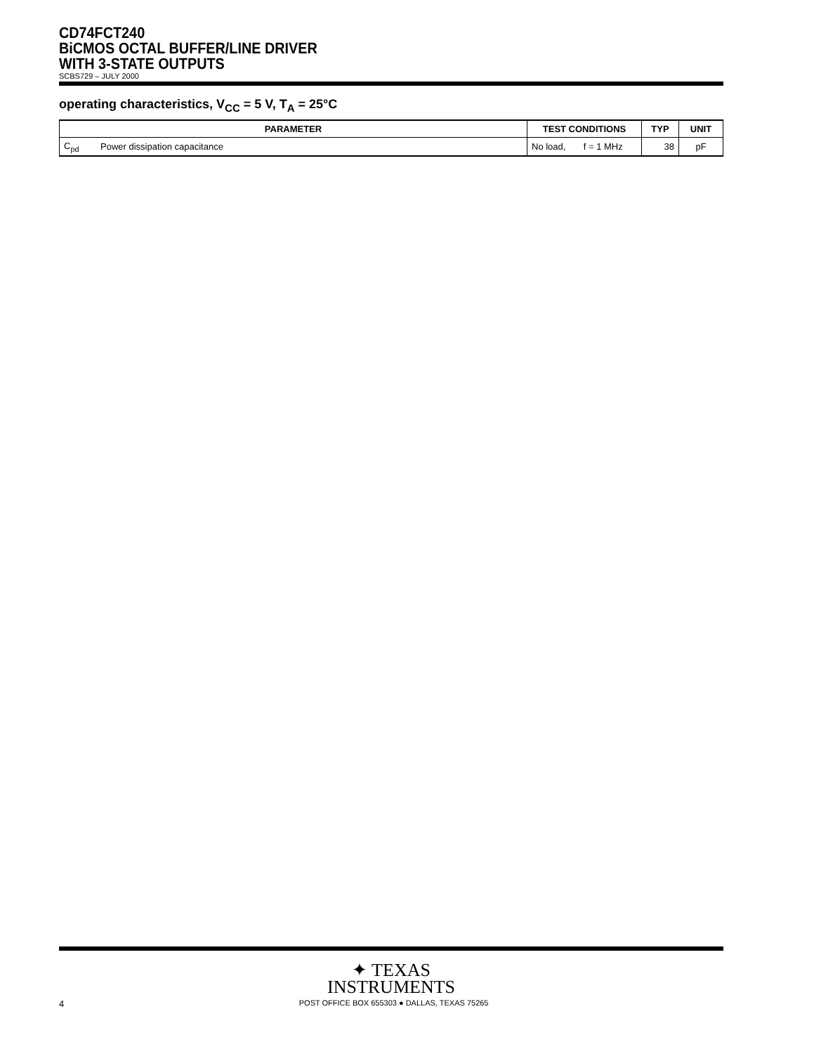CD74FCT240
BiCMOS OCTAL BUFFER/LINE DRIVER
WITH 3-STATE OUTPUTS
SCBS729 – JULY 2000
operating characteristics, V<sub>CC</sub> = 5 V, T<sub>A</sub> = 25°C
| PARAMETER | | TEST CONDITIONS | TYP | UNIT |
| --- | --- | --- | --- | --- |
| C<sub>pd</sub> | Power dissipation capacitance | No load, f = 1 MHz | 38 | pF |
✦ TEXAS
INSTRUMENTS
4 POST OFFICE BOX 655303 ● DALLAS, TEXAS 75265